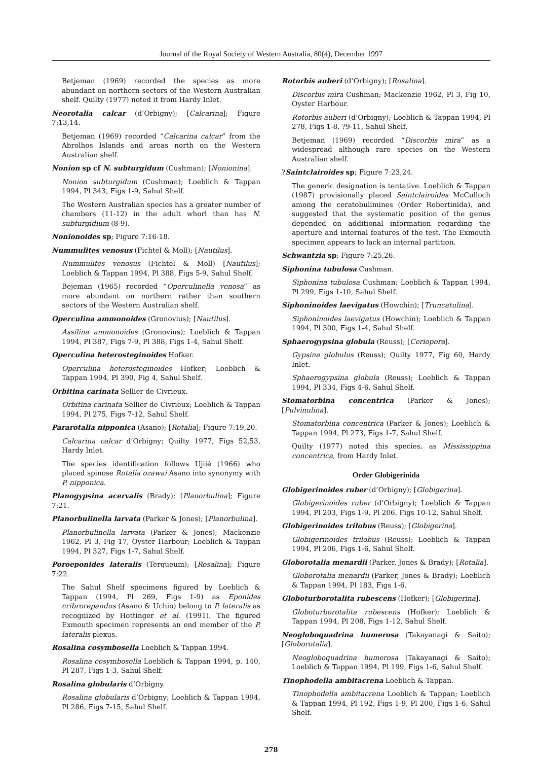Journal of the Royal Society of Western Australia, 80(4), December 1997
Betjeman (1969) recorded the species as more abundant on northern sectors of the Western Australian shelf. Quilty (1977) noted it from Hardy Inlet.
Neorotalia calcar (d’Orbigny); [Calcarina]; Figure 7:13,14.
Betjeman (1969) recorded “Calcarina calcar” from the Abrolhos Islands and areas north on the Western Australian shelf.
Nonion sp cf N. subturgidum (Cushman); [Nonionina].
Nonion subturgidum (Cushman); Loeblich & Tappan 1994, Pl 343, Figs 1-9, Sahul Shelf.
The Western Australian species has a greater number of chambers (11-12) in the adult whorl than has N. subturgidium (8-9).
Nonionoides sp; Figure 7:16-18.
Nummulites venosus (Fichtel & Moll); [Nautilus].
Nummulites venosus (Fichtel & Moll) [Nautilus]; Loeblich & Tappan 1994, Pl 388, Figs 5-9, Sahul Shelf.
Bejeman (1965) recorded “Operculinella venosa” as more abundant on northern rather than southern sectors of the Western Australian shelf.
Operculina ammonoides (Gronovius); [Nautilus].
Assilina ammonoides (Gronovius); Loeblich & Tappan 1994, Pl 387, Figs 7-9, Pl 388, Figs 1-4, Sahul Shelf.
Operculina heterosteginoides Hofker.
Operculina heterosteginoides Hofker; Loeblich & Tappan 1994, Pl 390, Fig 4, Sahul Shelf.
Orbitina carinata Sellier de Civrieux.
Orbitina carinata Sellier de Civrieux; Loeblich & Tappan 1994, Pl 275, Figs 7-12, Sahul Shelf.
Pararotalia nipponica (Asano); [Rotalia]; Figure 7:19,20.
Calcarina calcar d’Orbigny; Quilty 1977, Figs 52,53, Hardy Inlet.
The species identification follows Ujiié (1966) who placed spinose Rotalia ozawai Asano into synonymy with P. nipponica.
Planogypsina acervalis (Brady); [Planorbulina]; Figure 7:21.
Planorbulinella larvata (Parker & Jones); [Planorbulina].
Planorbulinella larvata (Parker & Jones); Mackenzie 1962, Pl 3, Fig 17, Oyster Harbour; Loeblich & Tappan 1994, Pl 327, Figs 1-7, Sahul Shelf.
Poroeponides lateralis (Terqueum); [Rosalina]; Figure 7:22.
The Sahul Shelf specimens figured by Loeblich & Tappan (1994, Pl 269, Figs 1-9) as Eponides cribrorepandus (Asano & Uchio) belong to P. lateralis as recognized by Hottinger et al. (1991). The figured Exmouth specimen represents an end member of the P. lateralis plexus.
Rosalina cosymbosella Loeblich & Tappan 1994.
Rosalina cosymbosella Loeblich & Tappan 1994, p. 140, Pl 287, Figs 1-3, Sahul Shelf.
Rosalina globularis d’Orbigny.
Rosalina globularis d’Orbigny; Loeblich & Tappan 1994, Pl 286, Figs 7-15, Sahul Shelf.
Rotorbis auberi (d’Orbigny); [Rosalina].
Discorbis mira Cushman; Mackenzie 1962, Pl 3, Fig 10, Oyster Harbour.
Rotorbis auberi (d’Orbigny); Loeblich & Tappan 1994, Pl 278, Figs 1-8. ?9-11, Sahul Shelf.
Betjeman (1969) recorded “Discorbis mira” as a widespread although rare species on the Western Australian shelf.
?Saintclairoides sp; Figure 7:23,24.
The generic designation is tentative. Loeblich & Tappan (1987) provisionally placed Saintclairoides McCulloch among the ceratobulimines (Order Robertinida), and suggested that the systematic position of the genus depended on additional information regarding the aperture and internal features of the test. The Exmouth specimen appears to lack an internal partition.
Schwantzia sp; Figure 7:25,26.
Siphonina tubulosa Cushman.
Siphonina tubulosa Cushman; Loeblich & Tappan 1994, Pl 299, Figs 1-10, Sahul Shelf.
Siphoninoides laevigatus (Howchin); [Truncatulina].
Siphoninoides laevigatus (Howchin); Loeblich & Tappan 1994, Pl 300, Figs 1-4, Sahul Shelf.
Sphaerogypsina globula (Reuss); [Ceriopora].
Gypsina globulus (Reuss); Quilty 1977, Fig 60, Hardy Inlet.
Sphaerogypsina globula (Reuss); Loeblich & Tappan 1994, Pl 334, Figs 4-6, Sahul Shelf.
Stomatorbina concentrica (Parker & Jones); [Pulvinulina].
Stomatorbina concentrica (Parker & Jones); Loeblich & Tappan 1994, Pl 273, Figs 1-7, Sahul Shelf.
Quilty (1977) noted this species, as Mississippina concentrica, from Hardy Inlet.
Order Globigerinida
Globigerinoides ruber (d’Orbigny); [Globigerina].
Globigerinoides ruber (d’Orbigny); Loeblich & Tappan 1994, Pl 203, Figs 1-9, Pl 206, Figs 10-12, Sahul Shelf.
Globigerinoides trilobus (Reuss); [Globigerina].
Globigerinoides trilobus (Reuss); Loeblich & Tappan 1994, Pl 206, Figs 1-6, Sahul Shelf.
Globorotalia menardii (Parker, Jones & Brady); [Rotalia].
Globorotalia menardii (Parker, Jones & Brady); Loeblich & Tappan 1994, Pl 183, Figs 1-6.
Globoturborotalita rubescens (Hofker); [Globigerina].
Globoturborotalita rubescens (Hofker); Loeblich & Tappan 1994, Pl 208, Figs 1-12, Sahul Shelf.
Neogloboquadrina humerosa (Takayanagi & Saito); [Globorotalia].
Neogloboquadrina humerosa (Takayanagi & Saito); Loeblich & Tappan 1994, Pl 199, Figs 1-6, Sahul Shelf.
Tinophodella ambitacrena Loeblich & Tappan.
Tinophodella ambitacrena Loeblich & Tappan; Loeblich & Tappan 1994, Pl 192, Figs 1-9, Pl 200, Figs 1-6, Sahul Shelf.
278